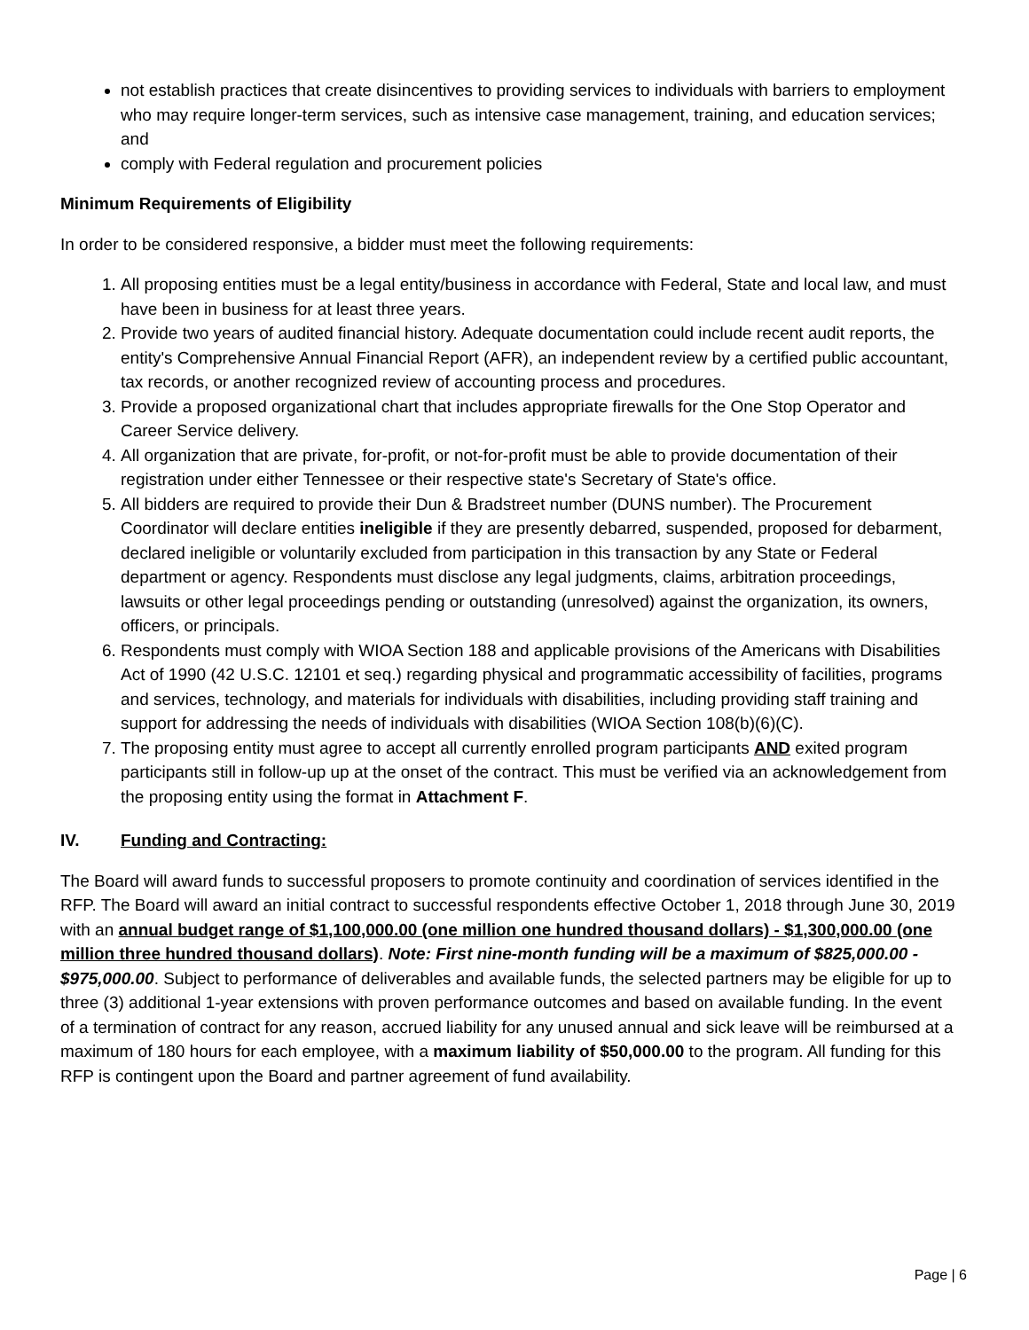not establish practices that create disincentives to providing services to individuals with barriers to employment who may require longer-term services, such as intensive case management, training, and education services; and
comply with Federal regulation and procurement policies
Minimum Requirements of Eligibility
In order to be considered responsive, a bidder must meet the following requirements:
1. All proposing entities must be a legal entity/business in accordance with Federal, State and local law, and must have been in business for at least three years.
2. Provide two years of audited financial history. Adequate documentation could include recent audit reports, the entity's Comprehensive Annual Financial Report (AFR), an independent review by a certified public accountant, tax records, or another recognized review of accounting process and procedures.
3. Provide a proposed organizational chart that includes appropriate firewalls for the One Stop Operator and Career Service delivery.
4. All organization that are private, for-profit, or not-for-profit must be able to provide documentation of their registration under either Tennessee or their respective state's Secretary of State's office.
5. All bidders are required to provide their Dun & Bradstreet number (DUNS number). The Procurement Coordinator will declare entities ineligible if they are presently debarred, suspended, proposed for debarment, declared ineligible or voluntarily excluded from participation in this transaction by any State or Federal department or agency. Respondents must disclose any legal judgments, claims, arbitration proceedings, lawsuits or other legal proceedings pending or outstanding (unresolved) against the organization, its owners, officers, or principals.
6. Respondents must comply with WIOA Section 188 and applicable provisions of the Americans with Disabilities Act of 1990 (42 U.S.C. 12101 et seq.) regarding physical and programmatic accessibility of facilities, programs and services, technology, and materials for individuals with disabilities, including providing staff training and support for addressing the needs of individuals with disabilities (WIOA Section 108(b)(6)(C).
7. The proposing entity must agree to accept all currently enrolled program participants AND exited program participants still in follow-up up at the onset of the contract. This must be verified via an acknowledgement from the proposing entity using the format in Attachment F.
IV. Funding and Contracting:
The Board will award funds to successful proposers to promote continuity and coordination of services identified in the RFP. The Board will award an initial contract to successful respondents effective October 1, 2018 through June 30, 2019 with an annual budget range of $1,100,000.00 (one million one hundred thousand dollars) - $1,300,000.00 (one million three hundred thousand dollars). Note: First nine-month funding will be a maximum of $825,000.00 - $975,000.00. Subject to performance of deliverables and available funds, the selected partners may be eligible for up to three (3) additional 1-year extensions with proven performance outcomes and based on available funding. In the event of a termination of contract for any reason, accrued liability for any unused annual and sick leave will be reimbursed at a maximum of 180 hours for each employee, with a maximum liability of $50,000.00 to the program. All funding for this RFP is contingent upon the Board and partner agreement of fund availability.
Page | 6